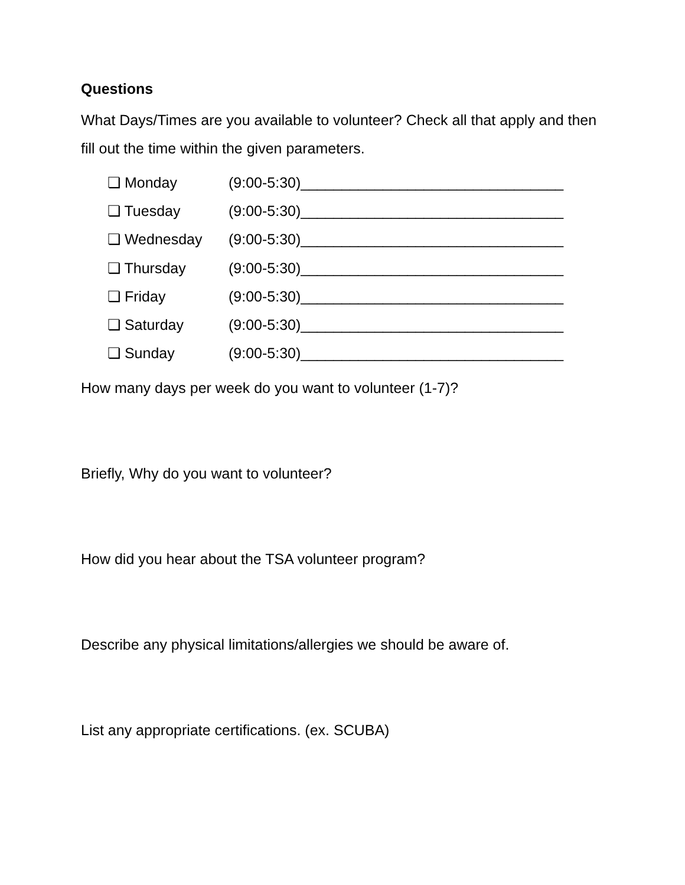Questions
What Days/Times are you available to volunteer? Check all that apply and then fill out the time within the given parameters.
❏ Monday (9:00-5:30)________________________________
❏ Tuesday (9:00-5:30)________________________________
❏ Wednesday (9:00-5:30)________________________________
❏ Thursday (9:00-5:30)________________________________
❏ Friday (9:00-5:30)________________________________
❏ Saturday (9:00-5:30)________________________________
❏ Sunday (9:00-5:30)________________________________
How many days per week do you want to volunteer (1-7)?
Briefly, Why do you want to volunteer?
How did you hear about the TSA volunteer program?
Describe any physical limitations/allergies we should be aware of.
List any appropriate certifications. (ex. SCUBA)